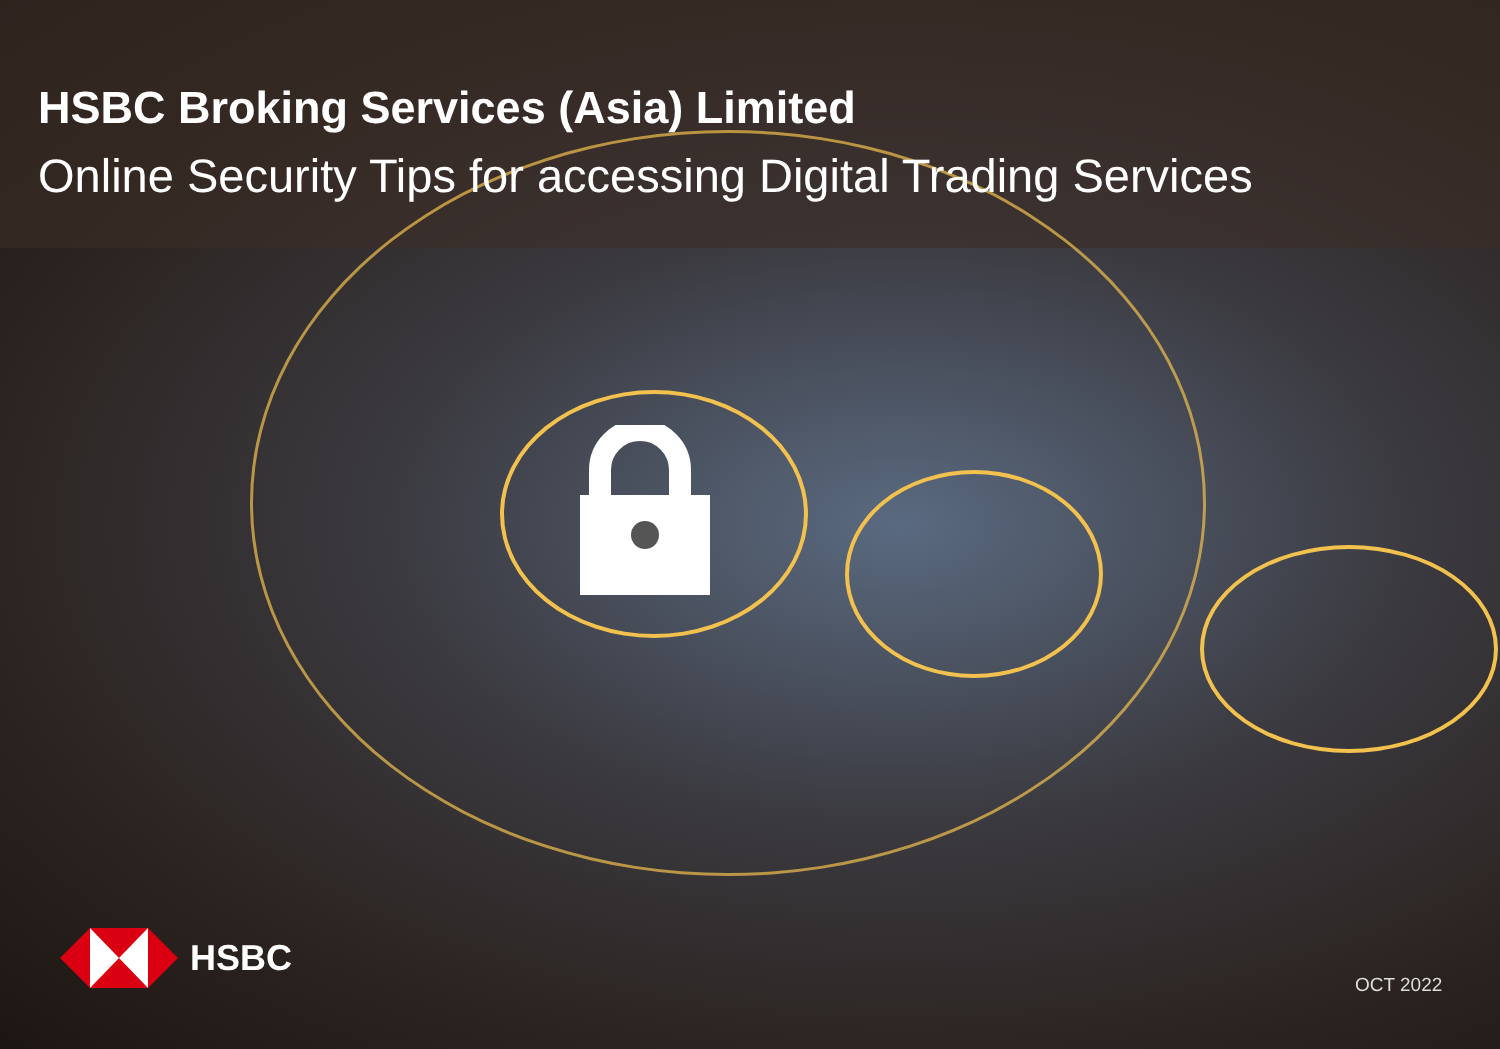HSBC Broking Services (Asia) Limited
Online Security Tips for accessing Digital Trading Services
HSBC
OCT 2022